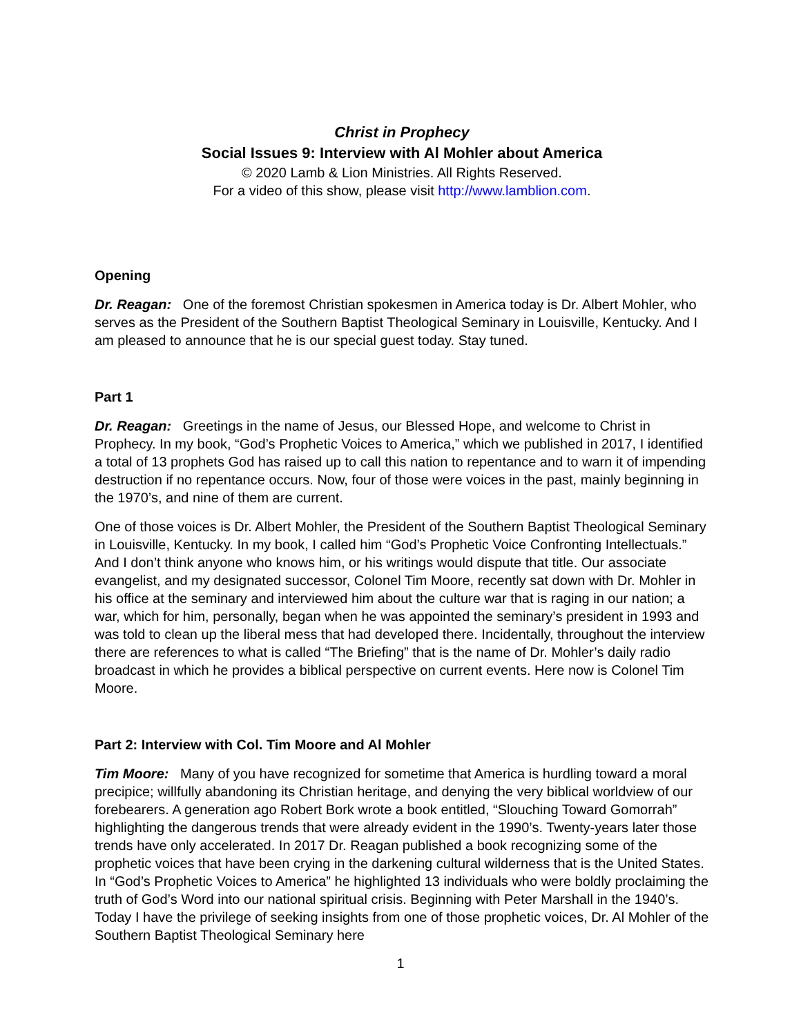Christ in Prophecy
Social Issues 9: Interview with Al Mohler about America
© 2020 Lamb & Lion Ministries. All Rights Reserved.
For a video of this show, please visit http://www.lamblion.com.
Opening
Dr. Reagan: One of the foremost Christian spokesmen in America today is Dr. Albert Mohler, who serves as the President of the Southern Baptist Theological Seminary in Louisville, Kentucky. And I am pleased to announce that he is our special guest today. Stay tuned.
Part 1
Dr. Reagan: Greetings in the name of Jesus, our Blessed Hope, and welcome to Christ in Prophecy. In my book, “God’s Prophetic Voices to America,” which we published in 2017, I identified a total of 13 prophets God has raised up to call this nation to repentance and to warn it of impending destruction if no repentance occurs. Now, four of those were voices in the past, mainly beginning in the 1970’s, and nine of them are current.
One of those voices is Dr. Albert Mohler, the President of the Southern Baptist Theological Seminary in Louisville, Kentucky. In my book, I called him “God’s Prophetic Voice Confronting Intellectuals.” And I don’t think anyone who knows him, or his writings would dispute that title. Our associate evangelist, and my designated successor, Colonel Tim Moore, recently sat down with Dr. Mohler in his office at the seminary and interviewed him about the culture war that is raging in our nation; a war, which for him, personally, began when he was appointed the seminary’s president in 1993 and was told to clean up the liberal mess that had developed there. Incidentally, throughout the interview there are references to what is called “The Briefing” that is the name of Dr. Mohler’s daily radio broadcast in which he provides a biblical perspective on current events. Here now is Colonel Tim Moore.
Part 2: Interview with Col. Tim Moore and Al Mohler
Tim Moore: Many of you have recognized for sometime that America is hurdling toward a moral precipice; willfully abandoning its Christian heritage, and denying the very biblical worldview of our forebearers. A generation ago Robert Bork wrote a book entitled, “Slouching Toward Gomorrah” highlighting the dangerous trends that were already evident in the 1990’s. Twenty-years later those trends have only accelerated. In 2017 Dr. Reagan published a book recognizing some of the prophetic voices that have been crying in the darkening cultural wilderness that is the United States. In “God’s Prophetic Voices to America” he highlighted 13 individuals who were boldly proclaiming the truth of God’s Word into our national spiritual crisis. Beginning with Peter Marshall in the 1940’s. Today I have the privilege of seeking insights from one of those prophetic voices, Dr. Al Mohler of the Southern Baptist Theological Seminary here
1